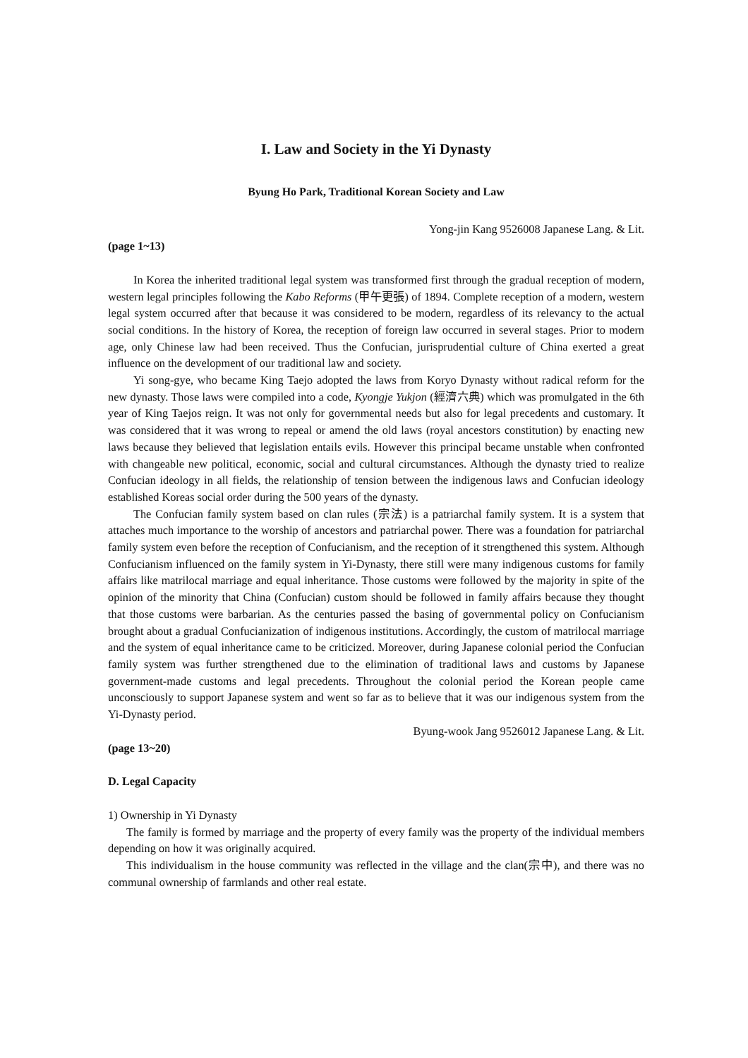I. Law and Society in the Yi Dynasty
Byung Ho Park, Traditional Korean Society and Law
Yong-jin Kang 9526008 Japanese Lang. & Lit.
(page 1~13)
In Korea the inherited traditional legal system was transformed first through the gradual reception of modern, western legal principles following the Kabo Reforms (甲午更張) of 1894. Complete reception of a modern, western legal system occurred after that because it was considered to be modern, regardless of its relevancy to the actual social conditions. In the history of Korea, the reception of foreign law occurred in several stages. Prior to modern age, only Chinese law had been received. Thus the Confucian, jurisprudential culture of China exerted a great influence on the development of our traditional law and society.
Yi song-gye, who became King Taejo adopted the laws from Koryo Dynasty without radical reform for the new dynasty. Those laws were compiled into a code, Kyongje Yukjon (經濟六典) which was promulgated in the 6th year of King Taejos reign. It was not only for governmental needs but also for legal precedents and customary. It was considered that it was wrong to repeal or amend the old laws (royal ancestors constitution) by enacting new laws because they believed that legislation entails evils. However this principal became unstable when confronted with changeable new political, economic, social and cultural circumstances. Although the dynasty tried to realize Confucian ideology in all fields, the relationship of tension between the indigenous laws and Confucian ideology established Koreas social order during the 500 years of the dynasty.
The Confucian family system based on clan rules (宗法) is a patriarchal family system. It is a system that attaches much importance to the worship of ancestors and patriarchal power. There was a foundation for patriarchal family system even before the reception of Confucianism, and the reception of it strengthened this system. Although Confucianism influenced on the family system in Yi-Dynasty, there still were many indigenous customs for family affairs like matrilocal marriage and equal inheritance. Those customs were followed by the majority in spite of the opinion of the minority that China (Confucian) custom should be followed in family affairs because they thought that those customs were barbarian. As the centuries passed the basing of governmental policy on Confucianism brought about a gradual Confucianization of indigenous institutions. Accordingly, the custom of matrilocal marriage and the system of equal inheritance came to be criticized. Moreover, during Japanese colonial period the Confucian family system was further strengthened due to the elimination of traditional laws and customs by Japanese government-made customs and legal precedents. Throughout the colonial period the Korean people came unconsciously to support Japanese system and went so far as to believe that it was our indigenous system from the Yi-Dynasty period.
Byung-wook Jang 9526012 Japanese Lang. & Lit.
(page 13~20)
D. Legal Capacity
1) Ownership in Yi Dynasty
The family is formed by marriage and the property of every family was the property of the individual members depending on how it was originally acquired.
This individualism in the house community was reflected in the village and the clan(宗中), and there was no communal ownership of farmlands and other real estate.